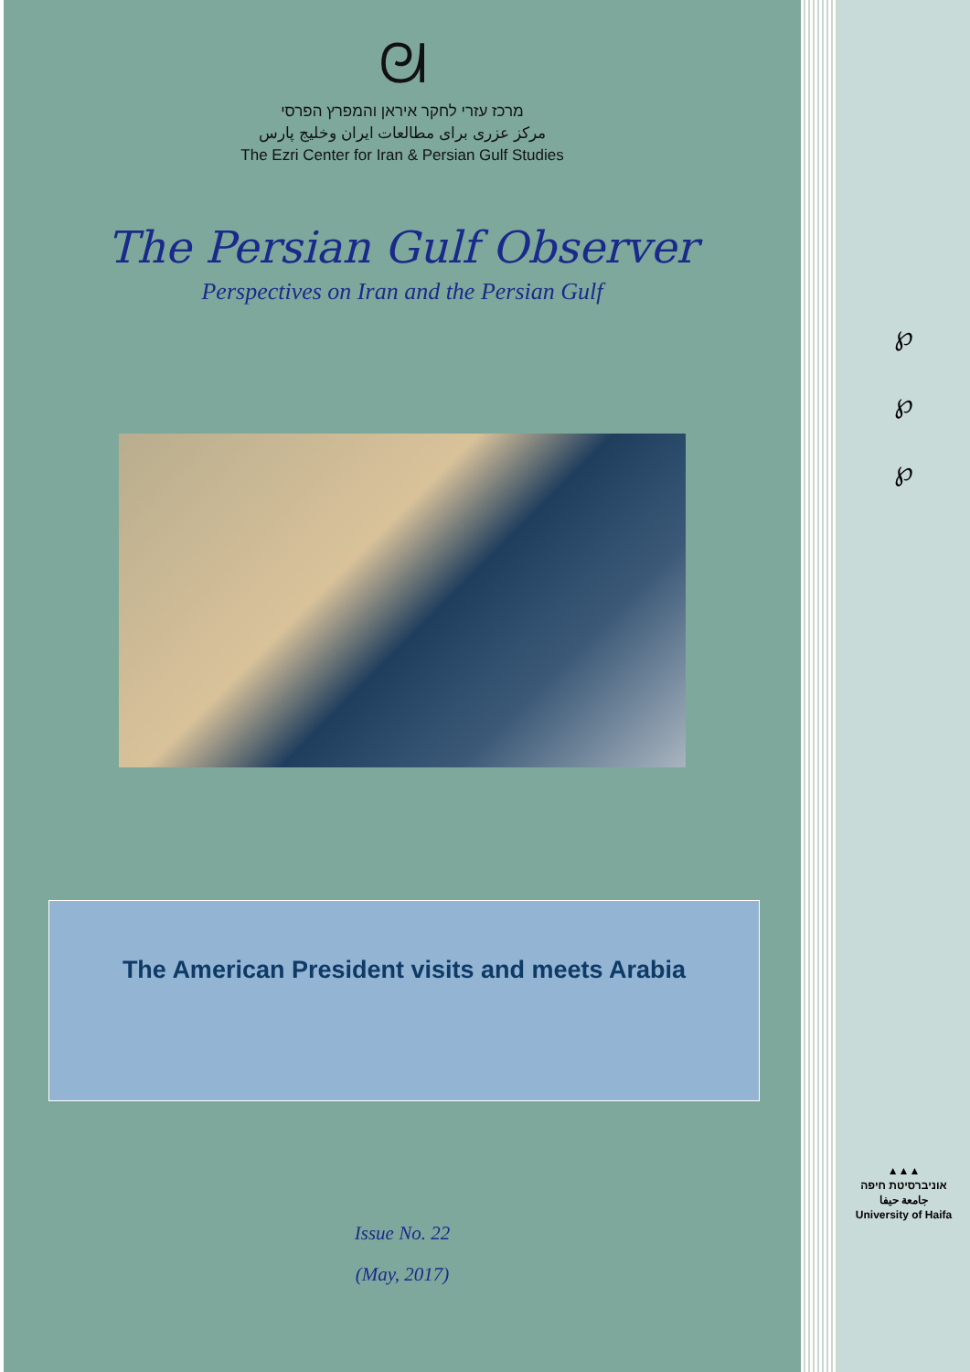ᘛ
מרכז עזרי לחקר איראן והמפרץ הפרסי
مرکز عزری برای مطالعات ایران وخلیج پارس
The Ezri Center for Iran & Persian Gulf Studies
The Persian Gulf Observer
Perspectives on Iran and the Persian Gulf
The American President visits and meets Arabia
Issue No. 22
(May, 2017)
℘
℘
℘
▲▲▲
אוניברסיטת חיפה
جامعة حيفا
University of Haifa